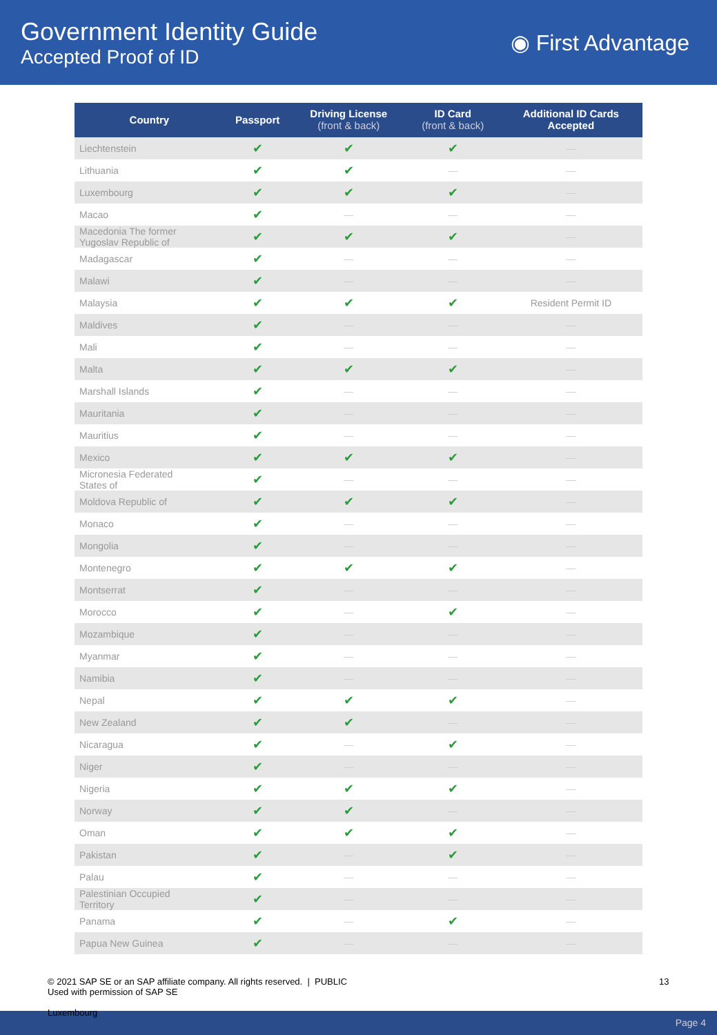Government Identity Guide
Accepted Proof of ID
◉ First Advantage
| Country | Passport | Driving License (front & back) | ID Card (front & back) | Additional ID Cards Accepted |
| --- | --- | --- | --- | --- |
| Liechtenstein | ✔ | ✔ | ✔ | — |
| Lithuania | ✔ | ✔ | — | — |
| Luxembourg | ✔ | ✔ | ✔ | — |
| Macao | ✔ | — | — | — |
| Macedonia The former Yugoslav Republic of | ✔ | ✔ | ✔ | — |
| Madagascar | ✔ | — | — | — |
| Malawi | ✔ | — | — | — |
| Malaysia | ✔ | ✔ | ✔ | Resident Permit ID |
| Maldives | ✔ | — | — | — |
| Mali | ✔ | — | — | — |
| Malta | ✔ | ✔ | ✔ | — |
| Marshall Islands | ✔ | — | — | — |
| Mauritania | ✔ | — | — | — |
| Mauritius | ✔ | — | — | — |
| Mexico | ✔ | ✔ | ✔ | — |
| Micronesia Federated States of | ✔ | — | — | — |
| Moldova Republic of | ✔ | ✔ | ✔ | — |
| Monaco | ✔ | — | — | — |
| Mongolia | ✔ | — | — | — |
| Montenegro | ✔ | ✔ | ✔ | — |
| Montserrat | ✔ | — | — | — |
| Morocco | ✔ | — | ✔ | — |
| Mozambique | ✔ | — | — | — |
| Myanmar | ✔ | — | — | — |
| Namibia | ✔ | — | — | — |
| Nepal | ✔ | ✔ | ✔ | — |
| New Zealand | ✔ | ✔ | — | — |
| Nicaragua | ✔ | — | ✔ | — |
| Niger | ✔ | — | — | — |
| Nigeria | ✔ | ✔ | ✔ | — |
| Norway | ✔ | ✔ | — | — |
| Oman | ✔ | ✔ | ✔ | — |
| Pakistan | ✔ | — | ✔ | — |
| Palau | ✔ | — | — | — |
| Palestinian Occupied Territory | ✔ | — | — | — |
| Panama | ✔ | — | ✔ | — |
| Papua New Guinea | ✔ | — | — | — |
© 2021 SAP SE or an SAP affiliate company. All rights reserved. | PUBLIC
Used with permission of SAP SE
13
Luxembourg
Page 4